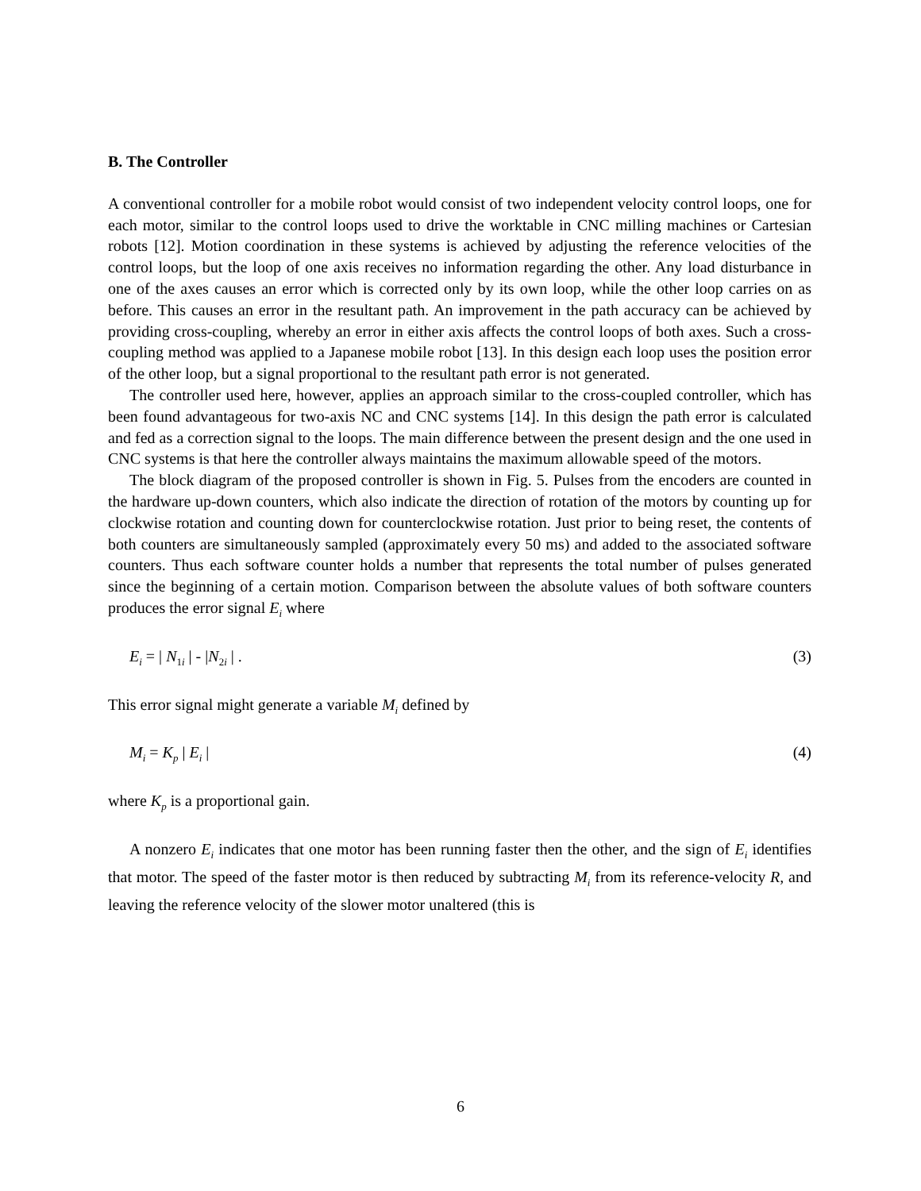B. The Controller
A conventional controller for a mobile robot would consist of two independent velocity control loops, one for each motor, similar to the control loops used to drive the worktable in CNC milling machines or Cartesian robots [12]. Motion coordination in these systems is achieved by adjusting the reference velocities of the control loops, but the loop of one axis receives no information regarding the other. Any load disturbance in one of the axes causes an error which is corrected only by its own loop, while the other loop carries on as before. This causes an error in the resultant path. An improvement in the path accuracy can be achieved by providing cross-coupling, whereby an error in either axis affects the control loops of both axes. Such a cross-coupling method was applied to a Japanese mobile robot [13]. In this design each loop uses the position error of the other loop, but a signal proportional to the resultant path error is not generated.
The controller used here, however, applies an approach similar to the cross-coupled controller, which has been found advantageous for two-axis NC and CNC systems [14]. In this design the path error is calculated and fed as a correction signal to the loops. The main difference between the present design and the one used in CNC systems is that here the controller always maintains the maximum allowable speed of the motors.
The block diagram of the proposed controller is shown in Fig. 5. Pulses from the encoders are counted in the hardware up-down counters, which also indicate the direction of rotation of the motors by counting up for clockwise rotation and counting down for counterclockwise rotation. Just prior to being reset, the contents of both counters are simultaneously sampled (approximately every 50 ms) and added to the associated software counters. Thus each software counter holds a number that represents the total number of pulses generated since the beginning of a certain motion. Comparison between the absolute values of both software counters produces the error signal E<sub>i</sub> where
E<sub>i</sub> = | N<sub>1i</sub> | - |N<sub>2i</sub> | . (3)
This error signal might generate a variable M<sub>i</sub> defined by
M<sub>i</sub> = K<sub>p</sub> | E<sub>i</sub> | (4)
where K<sub>p</sub> is a proportional gain.
A nonzero E<sub>i</sub> indicates that one motor has been running faster then the other, and the sign of E<sub>i</sub> identifies that motor. The speed of the faster motor is then reduced by subtracting M<sub>i</sub> from its reference-velocity R, and leaving the reference velocity of the slower motor unaltered (this is
6